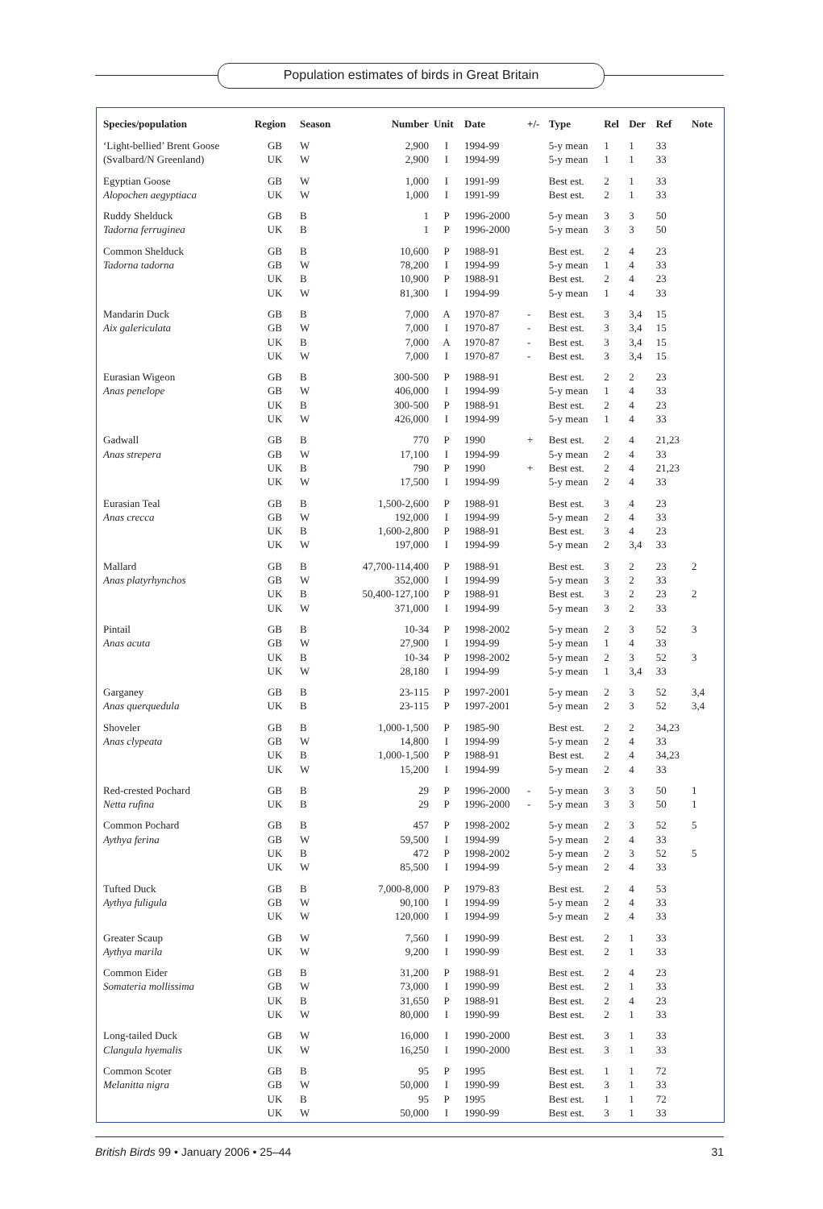Population estimates of birds in Great Britain
| Species/population | Region | Season | Number | Unit | Date | +/- | Type | Rel | Der | Ref | Note |
| --- | --- | --- | --- | --- | --- | --- | --- | --- | --- | --- | --- |
| ‘Light-bellied’ Brent Goose (Svalbard/N Greenland) | GB UK | W W | 2,900 2,900 | I I | 1994-99 1994-99 | | 5-y mean 5-y mean | 1 1 | 1 1 | 33 33 | |
| Egyptian Goose Alopochen aegyptiaca | GB UK | W W | 1,000 1,000 | I I | 1991-99 1991-99 | | Best est. Best est. | 2 2 | 1 1 | 33 33 | |
| Ruddy Shelduck Tadorna ferruginea | GB UK | B B | 1 1 | P P | 1996-2000 1996-2000 | | 5-y mean 5-y mean | 3 3 | 3 3 | 50 50 | |
| Common Shelduck Tadorna tadorna | GB GB UK UK | B W B W | 10,600 78,200 10,900 81,300 | P I P I | 1988-91 1994-99 1988-91 1994-99 | | Best est. 5-y mean Best est. 5-y mean | 2 1 2 1 | 4 4 4 4 | 23 33 23 33 | |
| Mandarin Duck Aix galericulata | GB GB UK UK | B W B W | 7,000 7,000 7,000 7,000 | A I A I | 1970-87 1970-87 1970-87 1970-87 | - - - - | Best est. Best est. Best est. Best est. | 3 3 3 3 | 3,4 3,4 3,4 3,4 | 15 15 15 15 | |
| Eurasian Wigeon Anas penelope | GB GB UK UK | B W B W | 300-500 406,000 300-500 426,000 | P I P I | 1988-91 1994-99 1988-91 1994-99 | | Best est. 5-y mean Best est. 5-y mean | 2 1 2 1 | 2 4 4 4 | 23 33 23 33 | |
| Gadwall Anas strepera | GB GB UK UK | B W B W | 770 17,100 790 17,500 | P I P I | 1990 1994-99 1990 1994-99 | + + | Best est. 5-y mean Best est. 5-y mean | 2 2 2 2 | 4 4 4 4 | 21,23 33 21,23 33 | |
| Eurasian Teal Anas crecca | GB GB UK UK | B W B W | 1,500-2,600 192,000 1,600-2,800 197,000 | P I P I | 1988-91 1994-99 1988-91 1994-99 | | Best est. 5-y mean Best est. 5-y mean | 3 2 3 2 | 4 4 4 3,4 | 23 33 23 33 | |
| Mallard Anas platyrhynchos | GB GB UK UK | B W B W | 47,700-114,400 352,000 50,400-127,100 371,000 | P I P I | 1988-91 1994-99 1988-91 1994-99 | | Best est. 5-y mean Best est. 5-y mean | 3 3 3 3 | 2 2 2 2 | 23 33 23 33 | 2 2 |
| Pintail Anas acuta | GB GB UK UK | B W B W | 10-34 27,900 10-34 28,180 | P I P I | 1998-2002 1994-99 1998-2002 1994-99 | | 5-y mean 5-y mean 5-y mean 5-y mean | 2 1 2 1 | 3 4 3 3,4 | 52 33 52 33 | 3 3 |
| Garganey Anas querquedula | GB UK | B B | 23-115 23-115 | P P | 1997-2001 1997-2001 | | 5-y mean 5-y mean | 2 2 | 3 3 | 52 52 | 3,4 3,4 |
| Shoveler Anas clypeata | GB GB UK UK | B W B W | 1,000-1,500 14,800 1,000-1,500 15,200 | P I P I | 1985-90 1994-99 1988-91 1994-99 | | Best est. 5-y mean Best est. 5-y mean | 2 2 2 2 | 2 4 4 4 | 34,23 33 34,23 33 | |
| Red-crested Pochard Netta rufina | GB UK | B B | 29 29 | P P | 1996-2000 1996-2000 | - - | 5-y mean 5-y mean | 3 3 | 3 3 | 50 50 | 1 1 |
| Common Pochard Aythya ferina | GB GB UK UK | B W B W | 457 59,500 472 85,500 | P I P I | 1998-2002 1994-99 1998-2002 1994-99 | | 5-y mean 5-y mean 5-y mean 5-y mean | 2 2 2 2 | 3 4 3 4 | 52 33 52 33 | 5 5 |
| Tufted Duck Aythya fuligula | GB GB UK | B W W | 7,000-8,000 90,100 120,000 | P I I | 1979-83 1994-99 1994-99 | | Best est. 5-y mean 5-y mean | 2 2 2 | 4 4 4 | 53 33 33 | |
| Greater Scaup Aythya marila | GB UK | W W | 7,560 9,200 | I I | 1990-99 1990-99 | | Best est. Best est. | 2 2 | 1 1 | 33 33 | |
| Common Eider Somateria mollissima | GB GB UK UK | B W B W | 31,200 73,000 31,650 80,000 | P I P I | 1988-91 1990-99 1988-91 1990-99 | | Best est. Best est. Best est. Best est. | 2 2 2 2 | 4 1 4 1 | 23 33 23 33 | |
| Long-tailed Duck Clangula hyemalis | GB UK | W W | 16,000 16,250 | I I | 1990-2000 1990-2000 | | Best est. Best est. | 3 3 | 1 1 | 33 33 | |
| Common Scoter Melanitta nigra | GB GB UK UK | B W B W | 95 50,000 95 50,000 | P I P I | 1995 1990-99 1995 1990-99 | | Best est. Best est. Best est. Best est. | 1 3 1 3 | 1 1 1 1 | 72 33 72 33 | |
British Birds 99 • January 2006 • 25–44 31